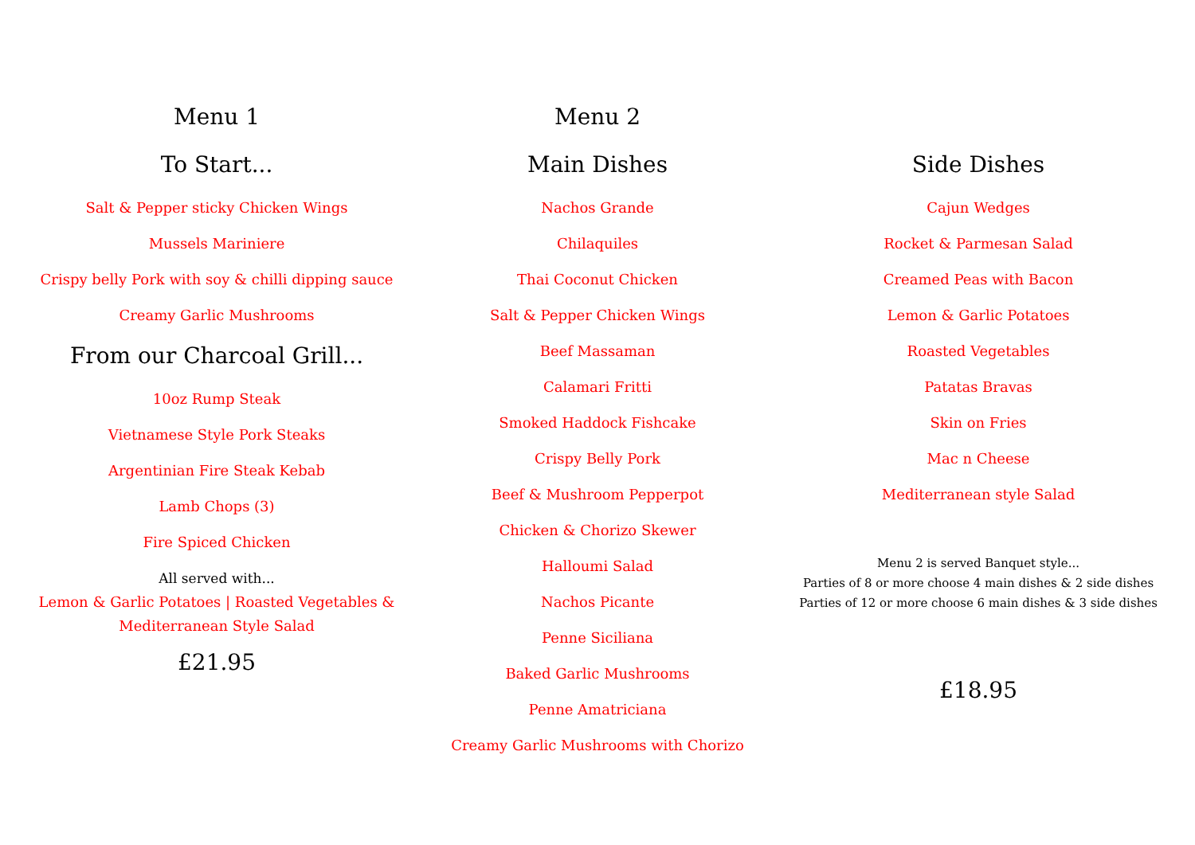Menu 1
To Start...
Salt & Pepper sticky Chicken Wings
Mussels Mariniere
Crispy belly Pork with soy & chilli dipping sauce
Creamy Garlic Mushrooms
From our Charcoal Grill...
10oz Rump Steak
Vietnamese Style Pork Steaks
Argentinian Fire Steak Kebab
Lamb Chops (3)
Fire Spiced Chicken
All served with...
Lemon & Garlic Potatoes | Roasted Vegetables &
Mediterranean Style Salad
£21.95
Menu 2
Main Dishes
Nachos Grande
Chilaquiles
Thai Coconut Chicken
Salt & Pepper Chicken Wings
Beef Massaman
Calamari Fritti
Smoked Haddock Fishcake
Crispy Belly Pork
Beef & Mushroom Pepperpot
Chicken & Chorizo Skewer
Halloumi Salad
Nachos Picante
Penne Siciliana
Baked Garlic Mushrooms
Penne Amatriciana
Creamy Garlic Mushrooms with Chorizo
Side Dishes
Cajun Wedges
Rocket & Parmesan Salad
Creamed Peas with Bacon
Lemon & Garlic Potatoes
Roasted Vegetables
Patatas Bravas
Skin on Fries
Mac n Cheese
Mediterranean style Salad
Menu 2 is served Banquet style...
Parties of 8 or more choose 4 main dishes & 2 side dishes
Parties of 12 or more choose 6 main dishes & 3 side dishes
£18.95